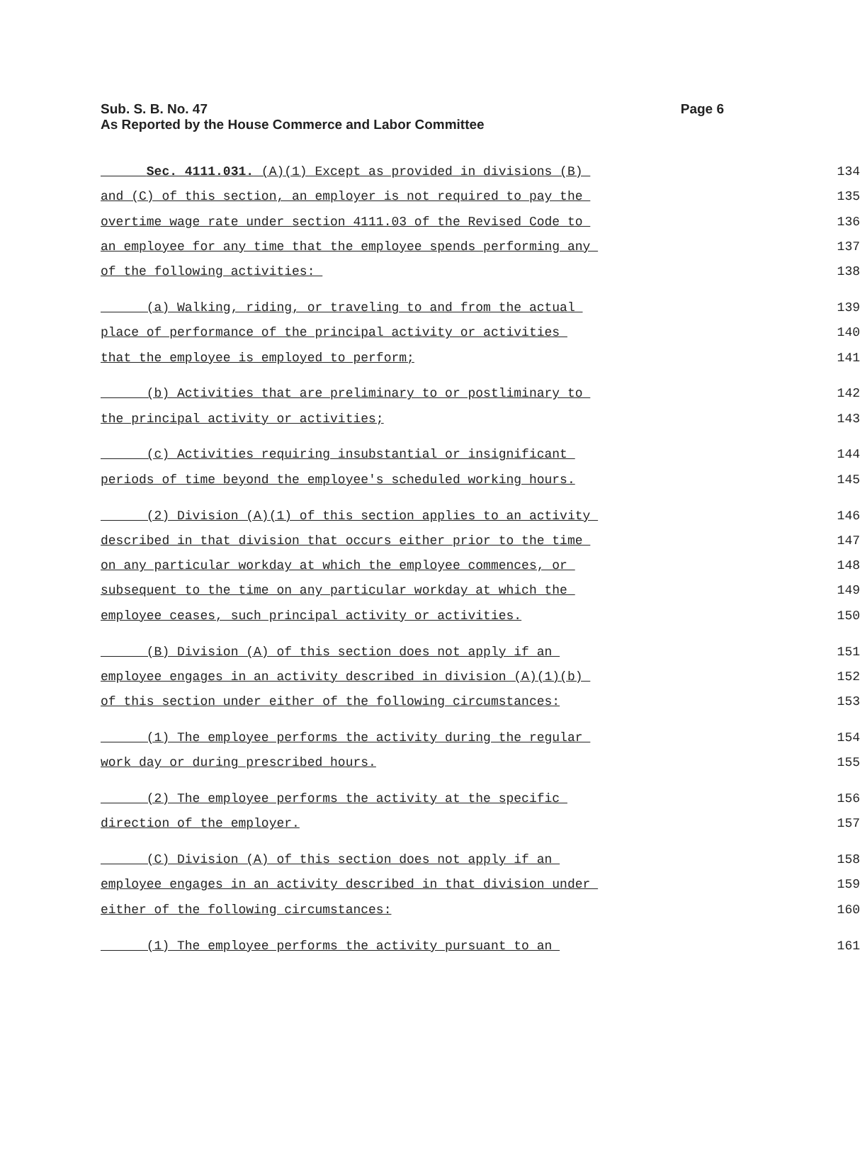Sub. S. B. No. 47
As Reported by the House Commerce and Labor Committee
Page 6
Sec. 4111.031. (A)(1) Except as provided in divisions (B) 134
and (C) of this section, an employer is not required to pay the 135
overtime wage rate under section 4111.03 of the Revised Code to 136
an employee for any time that the employee spends performing any 137
of the following activities: 138
(a) Walking, riding, or traveling to and from the actual 139
place of performance of the principal activity or activities 140
that the employee is employed to perform; 141
(b) Activities that are preliminary to or postliminary to 142
the principal activity or activities; 143
(c) Activities requiring insubstantial or insignificant 144
periods of time beyond the employee's scheduled working hours. 145
(2) Division (A)(1) of this section applies to an activity 146
described in that division that occurs either prior to the time 147
on any particular workday at which the employee commences, or 148
subsequent to the time on any particular workday at which the 149
employee ceases, such principal activity or activities. 150
(B) Division (A) of this section does not apply if an 151
employee engages in an activity described in division (A)(1)(b) 152
of this section under either of the following circumstances: 153
(1) The employee performs the activity during the regular 154
work day or during prescribed hours. 155
(2) The employee performs the activity at the specific 156
direction of the employer. 157
(C) Division (A) of this section does not apply if an 158
employee engages in an activity described in that division under 159
either of the following circumstances: 160
(1) The employee performs the activity pursuant to an 161